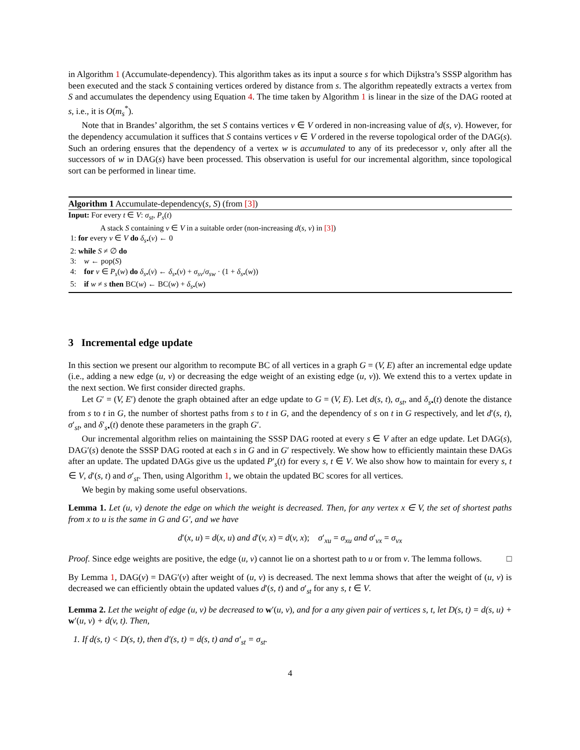in Algorithm 1 (Accumulate-dependency). This algorithm takes as its input a source s for which Dijkstra’s SSSP algorithm has been executed and the stack S containing vertices ordered by distance from s. The algorithm repeatedly extracts a vertex from S and accumulates the dependency using Equation 4. The time taken by Algorithm 1 is linear in the size of the DAG rooted at s, i.e., it is O(m<sub>s</sub><sup>*</sup>).
Note that in Brandes’ algorithm, the set S contains vertices v ∈ V ordered in non-increasing value of d(s, v). However, for the dependency accumulation it suffices that S contains vertices v ∈ V ordered in the reverse topological order of the DAG(s). Such an ordering ensures that the dependency of a vertex w is accumulated to any of its predecessor v, only after all the successors of w in DAG(s) have been processed. This observation is useful for our incremental algorithm, since topological sort can be performed in linear time.
Algorithm 1 Accumulate-dependency(s, S) (from [3])
Input: For every t ∈ V: σ<sub>st</sub>, P<sub>s</sub>(t)
A stack S containing v ∈ V in a suitable order (non-increasing d(s, v) in [3])
1: for every v ∈ V do δ<sub>s•</sub>(v) ← 0
2: while S ≠ ∅ do
3: w ← pop(S)
4: for v ∈ P<sub>s</sub>(w) do δ<sub>s•</sub>(v) ← δ<sub>s•</sub>(v) + σ<sub>sv</sub>/σ<sub>sw</sub> · (1 + δ<sub>s•</sub>(w))
5: if w ≠ s then BC(w) ← BC(w) + δ<sub>s•</sub>(w)
3 Incremental edge update
In this section we present our algorithm to recompute BC of all vertices in a graph G = (V, E) after an incremental edge update (i.e., adding a new edge (u, v) or decreasing the edge weight of an existing edge (u, v)). We extend this to a vertex update in the next section. We first consider directed graphs.
Let G′ = (V, E′) denote the graph obtained after an edge update to G = (V, E). Let d(s, t), σ<sub>st</sub>, and δ<sub>s•</sub>(t) denote the distance from s to t in G, the number of shortest paths from s to t in G, and the dependency of s on t in G respectively, and let d′(s, t), σ′<sub>st</sub>, and δ′<sub>s•</sub>(t) denote these parameters in the graph G′.
Our incremental algorithm relies on maintaining the SSSP DAG rooted at every s ∈ V after an edge update. Let DAG(s), DAG′(s) denote the SSSP DAG rooted at each s in G and in G′ respectively. We show how to efficiently maintain these DAGs after an update. The updated DAGs give us the updated P′<sub>s</sub>(t) for every s, t ∈ V. We also show how to maintain for every s, t ∈ V, d′(s, t) and σ′<sub>st</sub>. Then, using Algorithm 1, we obtain the updated BC scores for all vertices.
We begin by making some useful observations.
Lemma 1. Let (u, v) denote the edge on which the weight is decreased. Then, for any vertex x ∈ V, the set of shortest paths from x to u is the same in G and G′, and we have
d′(x, u) = d(x, u) and d′(v, x) = d(v, x); σ′<sub>xu</sub> = σ<sub>xu</sub> and σ′<sub>vx</sub> = σ<sub>vx</sub>
Proof. Since edge weights are positive, the edge (u, v) cannot lie on a shortest path to u or from v. The lemma follows. □
By Lemma 1, DAG(v) = DAG′(v) after weight of (u, v) is decreased. The next lemma shows that after the weight of (u, v) is decreased we can efficiently obtain the updated values d′(s, t) and σ′<sub>st</sub> for any s, t ∈ V.
Lemma 2. Let the weight of edge (u, v) be decreased to w′(u, v), and for a any given pair of vertices s, t, let D(s, t) = d(s, u) + w′(u, v) + d(v, t). Then,
1. If d(s, t) < D(s, t), then d′(s, t) = d(s, t) and σ′<sub>st</sub> = σ<sub>st</sub>.
4